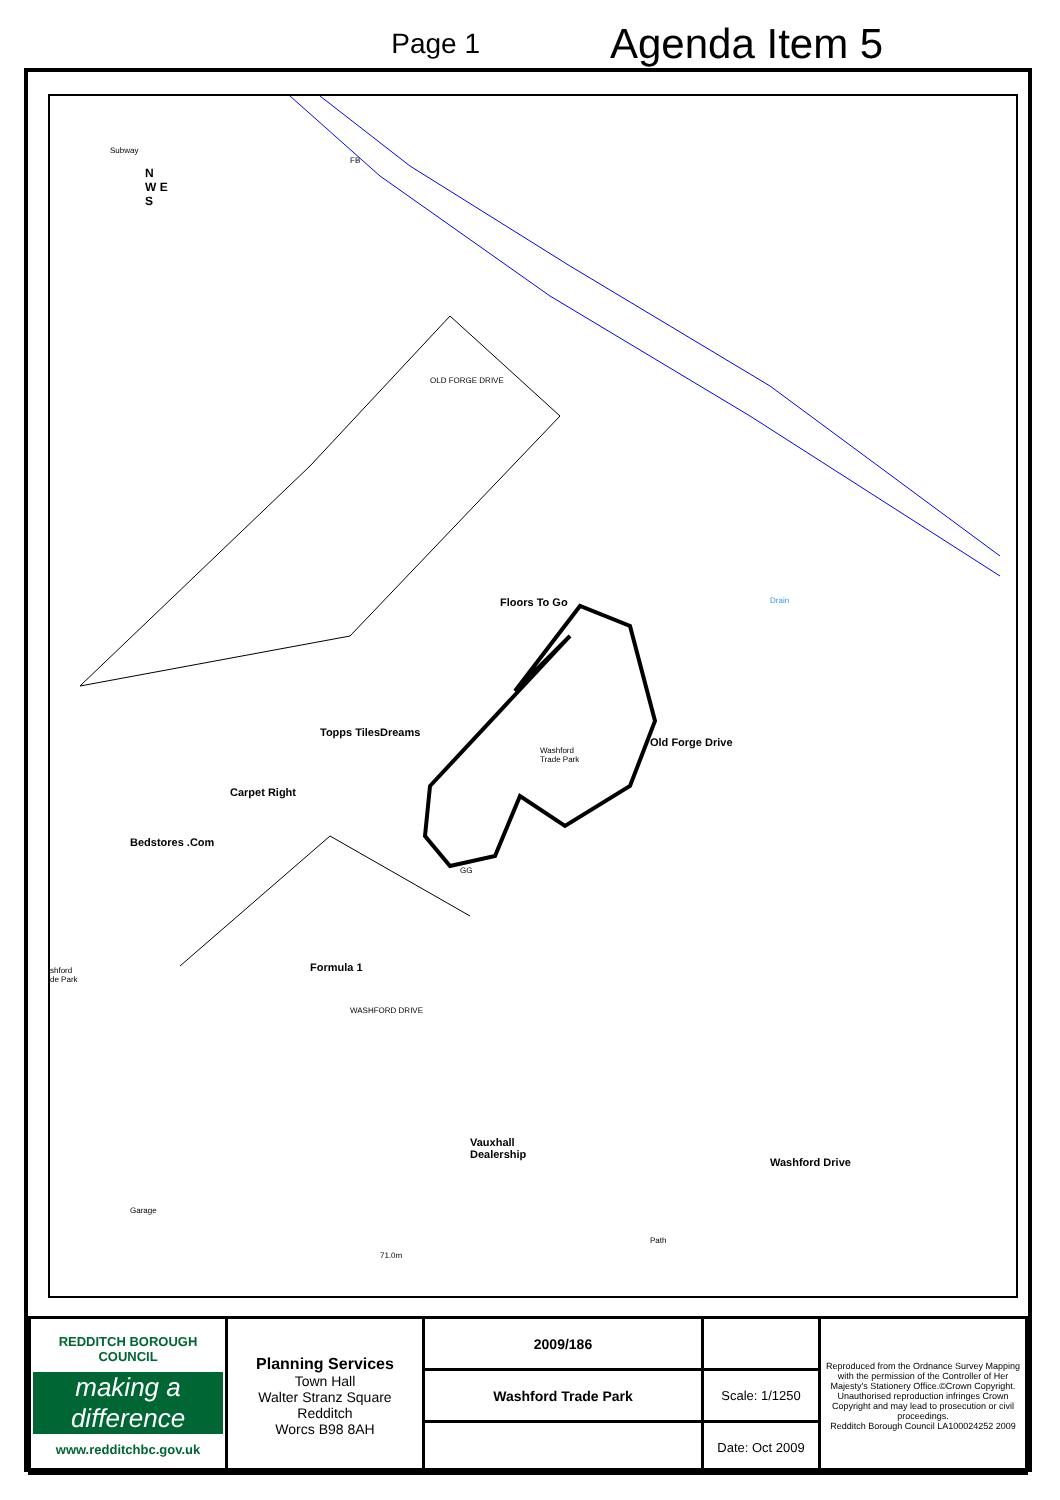Page 1
Agenda Item 5
N
W E
S
OLD FORGE DRIVE
Floors To Go
Dreams Topps Tiles
Carpet Right
Bedstores .Com
Washford
Trade Park
Old Forge Drive
Formula 1
WASHFORD DRIVE
Vauxhall
Dealership
Washford Drive
Garage
Path
71.0m
Drain
GG
shford
de Park
FB
Subway
| REDDITCH BOROUGH COUNCIL making a difference www.redditchbc.gov.uk | Planning Services Town Hall Walter Stranz Square Redditch Worcs B98 8AH | 2009/186 | | Reproduced from the Ordnance Survey Mapping with the permission of the Controller of Her Majesty's Stationery Office.©Crown Copyright. Unauthorised reproduction infringes Crown Copyright and may lead to prosecution or civil proceedings. Redditch Borough Council LA100024252 2009 |
| | | Washford Trade Park | Scale: 1/1250 | |
| | | | Date: Oct 2009 | |